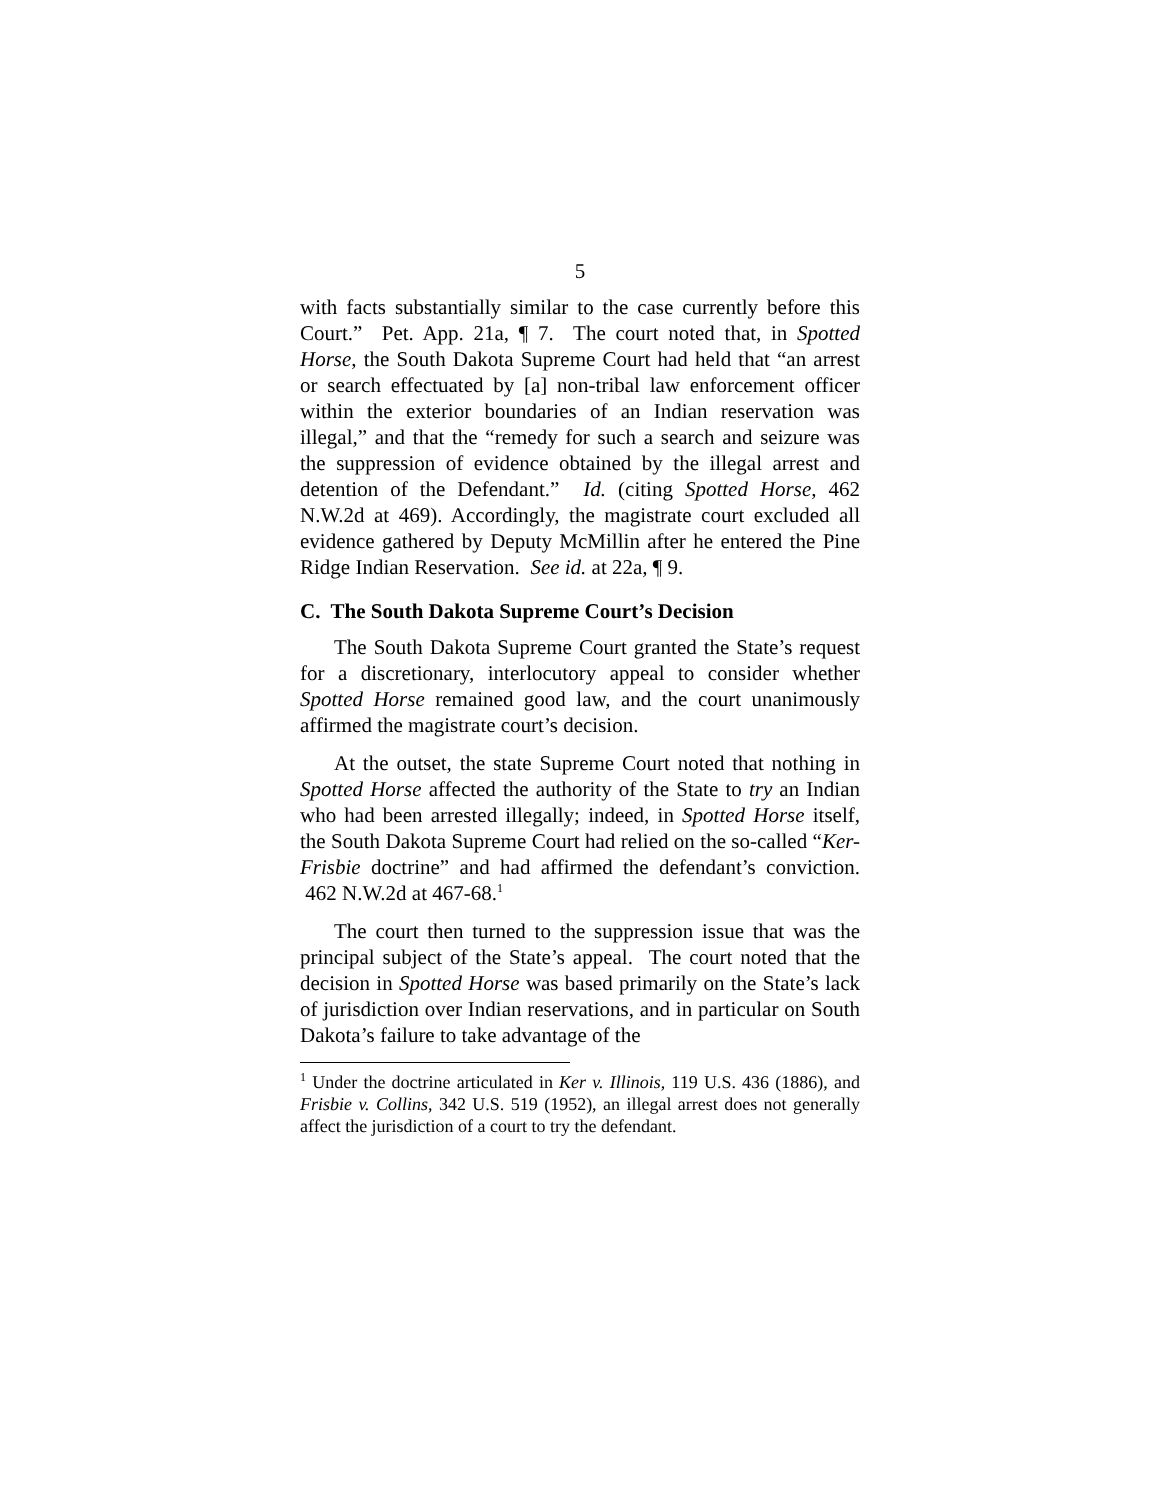5
with facts substantially similar to the case currently before this Court.” Pet. App. 21a, ¶ 7. The court noted that, in Spotted Horse, the South Dakota Supreme Court had held that “an arrest or search effectuated by [a] non-tribal law enforcement officer within the exterior boundaries of an Indian reservation was illegal,” and that the “remedy for such a search and seizure was the suppression of evidence obtained by the illegal arrest and detention of the Defendant.” Id. (citing Spotted Horse, 462 N.W.2d at 469). Accordingly, the magistrate court excluded all evidence gathered by Deputy McMillin after he entered the Pine Ridge Indian Reservation. See id. at 22a, ¶ 9.
C. The South Dakota Supreme Court’s Decision
The South Dakota Supreme Court granted the State’s request for a discretionary, interlocutory appeal to consider whether Spotted Horse remained good law, and the court unanimously affirmed the magistrate court’s decision.
At the outset, the state Supreme Court noted that nothing in Spotted Horse affected the authority of the State to try an Indian who had been arrested illegally; indeed, in Spotted Horse itself, the South Dakota Supreme Court had relied on the so-called “Ker-Frisbie doctrine” and had affirmed the defendant’s conviction. 462 N.W.2d at 467-68.<sup>1</sup>
The court then turned to the suppression issue that was the principal subject of the State’s appeal. The court noted that the decision in Spotted Horse was based primarily on the State’s lack of jurisdiction over Indian reservations, and in particular on South Dakota’s failure to take advantage of the
<sup>1</sup> Under the doctrine articulated in Ker v. Illinois, 119 U.S. 436 (1886), and Frisbie v. Collins, 342 U.S. 519 (1952), an illegal arrest does not generally affect the jurisdiction of a court to try the defendant.